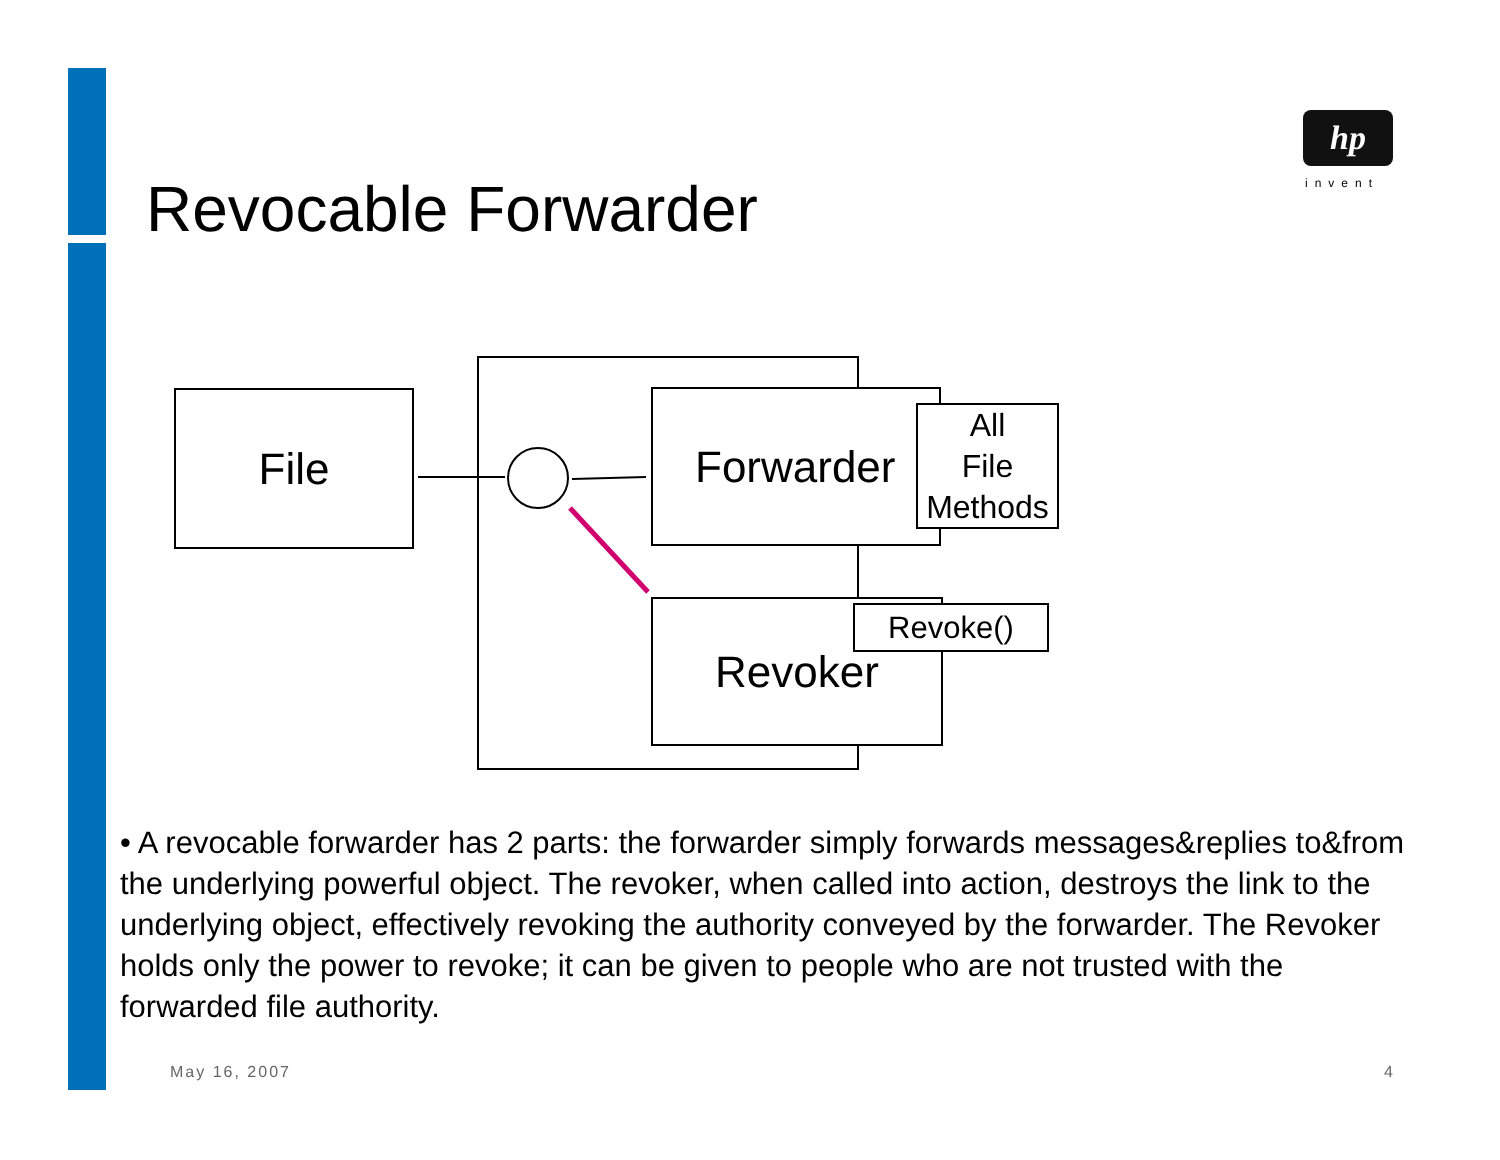Revocable Forwarder
hp
invent
File Forwarder
All
File
Methods
Revoker Revoke()
• A revocable forwarder has 2 parts: the forwarder simply forwards messages&replies to&from the underlying powerful object. The revoker, when called into action, destroys the link to the underlying object, effectively revoking the authority conveyed by the forwarder. The Revoker holds only the power to revoke; it can be given to people who are not trusted with the forwarded file authority.
May 16, 2007 4